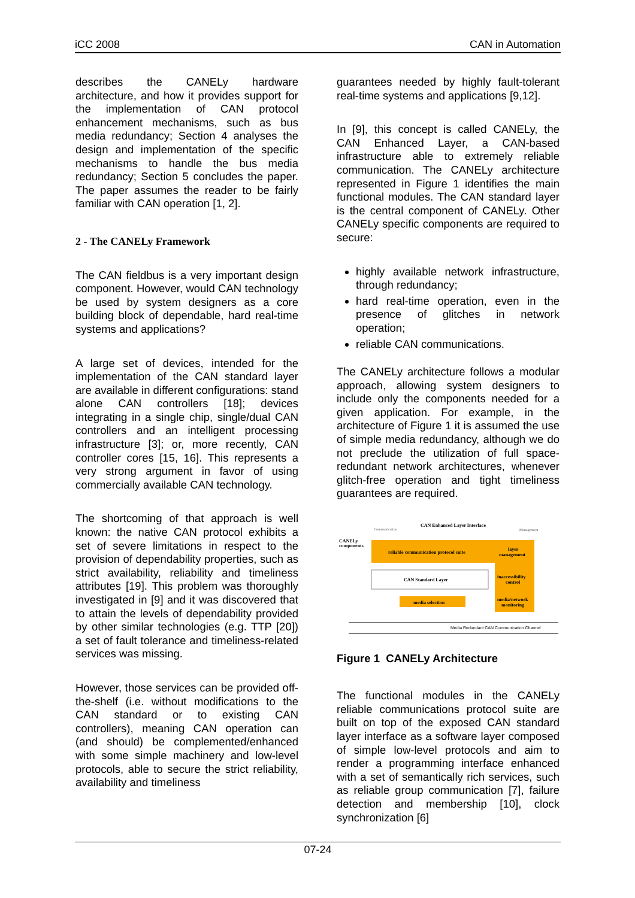iCC 2008 CAN in Automation
describes the CANELy hardware architecture, and how it provides support for the implementation of CAN protocol enhancement mechanisms, such as bus media redundancy; Section 4 analyses the design and implementation of the specific mechanisms to handle the bus media redundancy; Section 5 concludes the paper. The paper assumes the reader to be fairly familiar with CAN operation [1, 2].
2 - The CANELy Framework
The CAN fieldbus is a very important design component. However, would CAN technology be used by system designers as a core building block of dependable, hard real-time systems and applications?
A large set of devices, intended for the implementation of the CAN standard layer are available in different configurations: stand alone CAN controllers [18]; devices integrating in a single chip, single/dual CAN controllers and an intelligent processing infrastructure [3]; or, more recently, CAN controller cores [15, 16]. This represents a very strong argument in favor of using commercially available CAN technology.
The shortcoming of that approach is well known: the native CAN protocol exhibits a set of severe limitations in respect to the provision of dependability properties, such as strict availability, reliability and timeliness attributes [19]. This problem was thoroughly investigated in [9] and it was discovered that to attain the levels of dependability provided by other similar technologies (e.g. TTP [20]) a set of fault tolerance and timeliness-related services was missing.
However, those services can be provided off-the-shelf (i.e. without modifications to the CAN standard or to existing CAN controllers), meaning CAN operation can (and should) be complemented/enhanced with some simple machinery and low-level protocols, able to secure the strict reliability, availability and timeliness
guarantees needed by highly fault-tolerant real-time systems and applications [9,12].
In [9], this concept is called CANELy, the CAN Enhanced Layer, a CAN-based infrastructure able to extremely reliable communication. The CANELy architecture represented in Figure 1 identifies the main functional modules. The CAN standard layer is the central component of CANELy. Other CANELy specific components are required to secure:
highly available network infrastructure, through redundancy;
hard real-time operation, even in the presence of glitches in network operation;
reliable CAN communications.
The CANELy architecture follows a modular approach, allowing system designers to include only the components needed for a given application. For example, in the architecture of Figure 1 it is assumed the use of simple media redundancy, although we do not preclude the utilization of full space-redundant network architectures, whenever glitch-free operation and tight timeliness guarantees are required.
CAN Enhanced Layer Interface
Communication
Management
CANELy
components
reliable communication protocol suite
layer
management
inaccessibility
control
media/network
monitoring
CAN Standard Layer
media selection
Media Redundant CAN Communication Channel
Figure 1 CANELy Architecture
The functional modules in the CANELy reliable communications protocol suite are built on top of the exposed CAN standard layer interface as a software layer composed of simple low-level protocols and aim to render a programming interface enhanced with a set of semantically rich services, such as reliable group communication [7], failure detection and membership [10], clock synchronization [6]
07-24